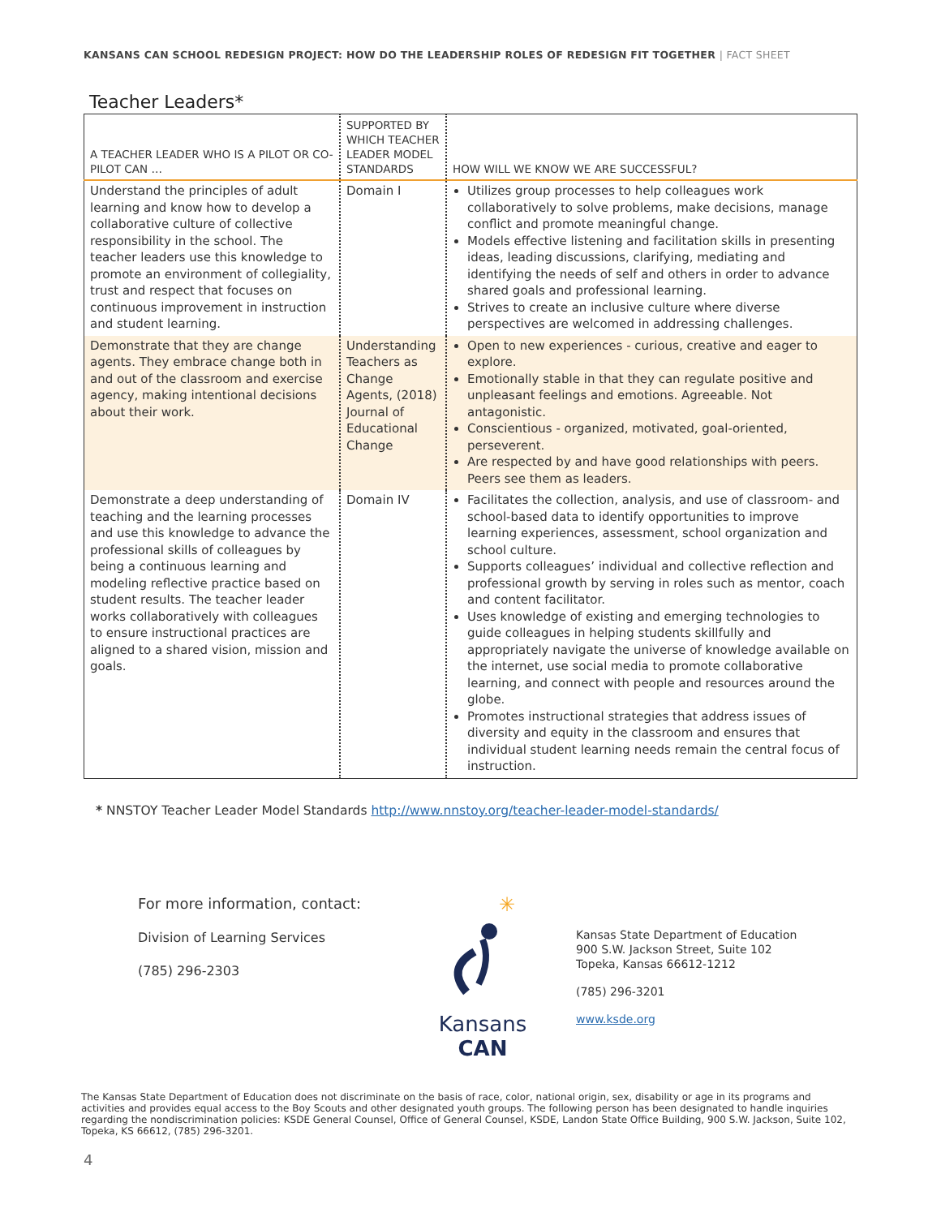KANSANS CAN SCHOOL REDESIGN PROJECT: HOW DO THE LEADERSHIP ROLES OF REDESIGN FIT TOGETHER | FACT SHEET
Teacher Leaders*
| A TEACHER LEADER WHO IS A PILOT OR CO-PILOT CAN … | SUPPORTED BY WHICH TEACHER LEADER MODEL STANDARDS | HOW WILL WE KNOW WE ARE SUCCESSFUL? |
| --- | --- | --- |
| Understand the principles of adult learning and know how to develop a collaborative culture of collective responsibility in the school. The teacher leaders use this knowledge to promote an environment of collegiality, trust and respect that focuses on continuous improvement in instruction and student learning. | Domain I | Utilizes group processes to help colleagues work collaboratively to solve problems, make decisions, manage conflict and promote meaningful change. Models effective listening and facilitation skills in presenting ideas, leading discussions, clarifying, mediating and identifying the needs of self and others in order to advance shared goals and professional learning. Strives to create an inclusive culture where diverse perspectives are welcomed in addressing challenges. |
| Demonstrate that they are change agents. They embrace change both in and out of the classroom and exercise agency, making intentional decisions about their work. | Understanding Teachers as Change Agents, (2018) Journal of Educational Change | Open to new experiences - curious, creative and eager to explore. Emotionally stable in that they can regulate positive and unpleasant feelings and emotions. Agreeable. Not antagonistic. Conscientious - organized, motivated, goal-oriented, perseverent. Are respected by and have good relationships with peers. Peers see them as leaders. |
| Demonstrate a deep understanding of teaching and the learning processes and use this knowledge to advance the professional skills of colleagues by being a continuous learning and modeling reflective practice based on student results. The teacher leader works collaboratively with colleagues to ensure instructional practices are aligned to a shared vision, mission and goals. | Domain IV | Facilitates the collection, analysis, and use of classroom- and school-based data to identify opportunities to improve learning experiences, assessment, school organization and school culture. Supports colleagues’ individual and collective reflection and professional growth by serving in roles such as mentor, coach and content facilitator. Uses knowledge of existing and emerging technologies to guide colleagues in helping students skillfully and appropriately navigate the universe of knowledge available on the internet, use social media to promote collaborative learning, and connect with people and resources around the globe. Promotes instructional strategies that address issues of diversity and equity in the classroom and ensures that individual student learning needs remain the central focus of instruction. |
* NNSTOY Teacher Leader Model Standards http://www.nnstoy.org/teacher-leader-model-standards/
For more information, contact:
Division of Learning Services
(785) 296-2303
✳
Kansans
CAN
Kansas State Department of Education
900 S.W. Jackson Street, Suite 102
Topeka, Kansas 66612-1212
(785) 296-3201
www.ksde.org
The Kansas State Department of Education does not discriminate on the basis of race, color, national origin, sex, disability or age in its programs and activities and provides equal access to the Boy Scouts and other designated youth groups. The following person has been designated to handle inquiries regarding the nondiscrimination policies: KSDE General Counsel, Office of General Counsel, KSDE, Landon State Office Building, 900 S.W. Jackson, Suite 102, Topeka, KS 66612, (785) 296-3201.
4